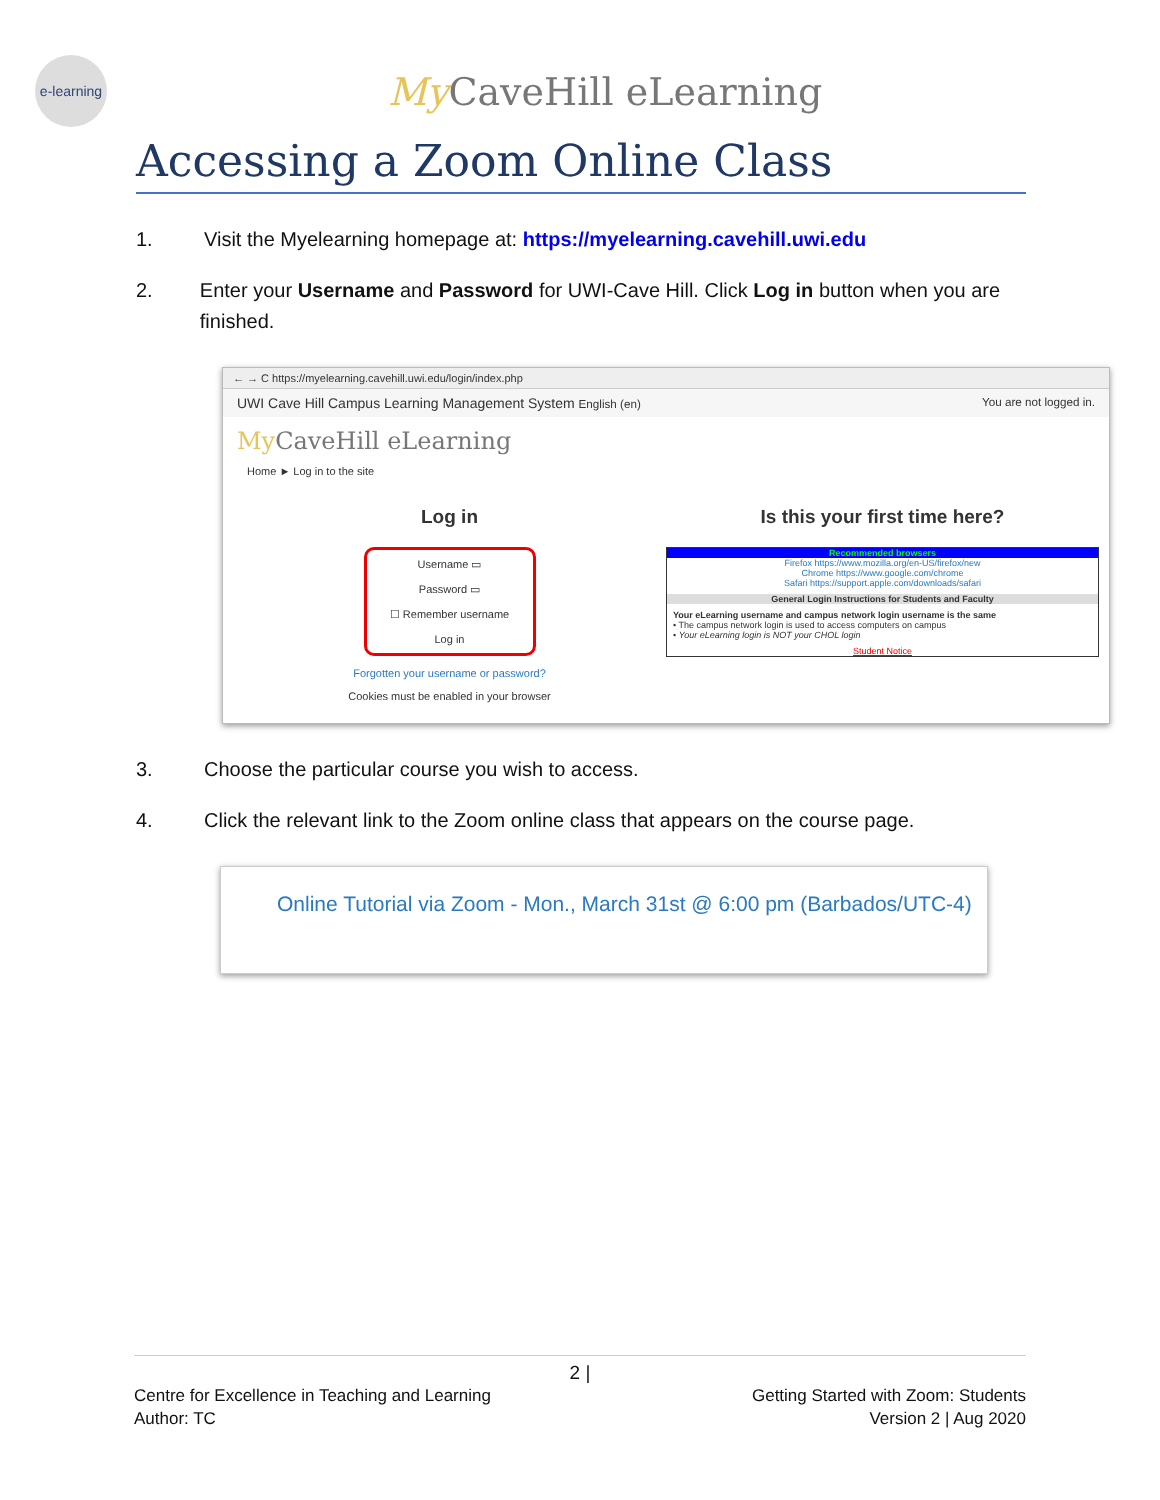e-learning
My CaveHill eLearning
Accessing a Zoom Online Class
1. Visit the Myelearning homepage at: https://myelearning.cavehill.uwi.edu
2. Enter your Username and Password for UWI-Cave Hill. Click Log in button when you are finished.
← → C https://myelearning.cavehill.uwi.edu/login/index.php
UWI Cave Hill Campus Learning Management System English (en) You are not logged in.
My CaveHill eLearning
Home ► Log in to the site
Log in
Username ▭
Password ▭
☐ Remember username
Log in
Forgotten your username or password?
Cookies must be enabled in your browser
Is this your first time here?
Recommended browsers
Firefox https://www.mozilla.org/en-US/firefox/new
Chrome https://www.google.com/chrome
Safari https://support.apple.com/downloads/safari
General Login Instructions for Students and Faculty
Your eLearning username and campus network login username is the same
• The campus network login is used to access computers on campus
• Your eLearning login is NOT your CHOL login
Student Notice
3. Choose the particular course you wish to access.
4. Click the relevant link to the Zoom online class that appears on the course page.
Online Tutorial via Zoom - Mon., March 31st @ 6:00 pm (Barbados/UTC-4)
2 |
Centre for Excellence in Teaching and Learning
Author: TC
Getting Started with Zoom: Students
Version 2 | Aug 2020